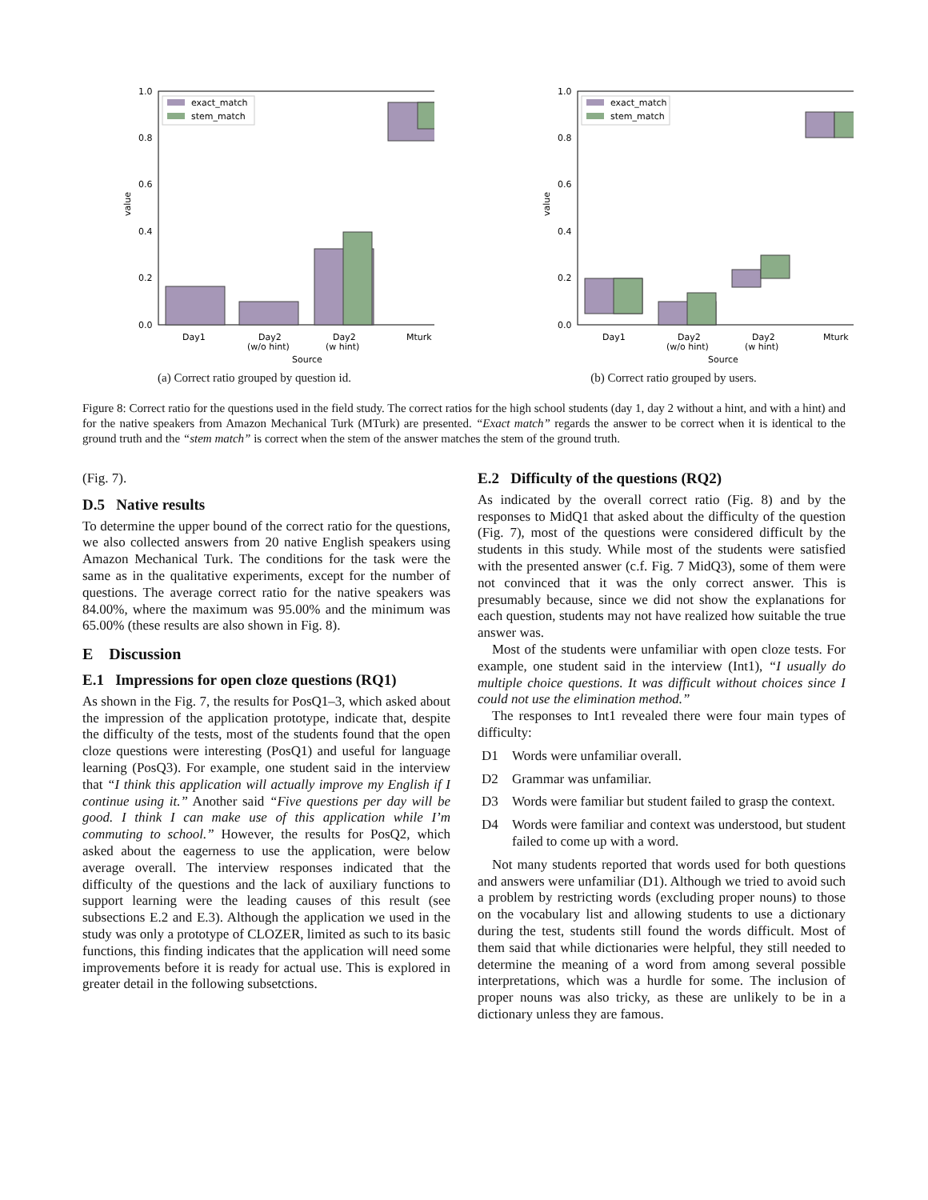1.0
0.8
0.6
0.4
0.2
0.0
value
exact_match
stem_match
Day1
Day2
(w/o hint)
Day2
(w hint)
Mturk
Source
(a) Correct ratio grouped by question id.
1.0
0.8
0.6
0.4
0.2
0.0
value
exact_match
stem_match
Day1
Day2
(w/o hint)
Day2
(w hint)
Mturk
Source
(b) Correct ratio grouped by users.
Figure 8: Correct ratio for the questions used in the field study. The correct ratios for the high school students (day 1, day 2 without a hint, and with a hint) and for the native speakers from Amazon Mechanical Turk (MTurk) are presented. “Exact match” regards the answer to be correct when it is identical to the ground truth and the “stem match” is correct when the stem of the answer matches the stem of the ground truth.
(Fig. 7).
D.5 Native results
To determine the upper bound of the correct ratio for the questions, we also collected answers from 20 native English speakers using Amazon Mechanical Turk. The conditions for the task were the same as in the qualitative experiments, except for the number of questions. The average correct ratio for the native speakers was 84.00%, where the maximum was 95.00% and the minimum was 65.00% (these results are also shown in Fig. 8).
E Discussion
E.1 Impressions for open cloze questions (RQ1)
As shown in the Fig. 7, the results for PosQ1–3, which asked about the impression of the application prototype, indicate that, despite the difficulty of the tests, most of the students found that the open cloze questions were interesting (PosQ1) and useful for language learning (PosQ3). For example, one student said in the interview that “I think this application will actually improve my English if I continue using it.” Another said “Five questions per day will be good. I think I can make use of this application while I’m commuting to school.” However, the results for PosQ2, which asked about the eagerness to use the application, were below average overall. The interview responses indicated that the difficulty of the questions and the lack of auxiliary functions to support learning were the leading causes of this result (see subsections E.2 and E.3). Although the application we used in the study was only a prototype of CLOZER, limited as such to its basic functions, this finding indicates that the application will need some improvements before it is ready for actual use. This is explored in greater detail in the following subsetctions.
E.2 Difficulty of the questions (RQ2)
As indicated by the overall correct ratio (Fig. 8) and by the responses to MidQ1 that asked about the difficulty of the question (Fig. 7), most of the questions were considered difficult by the students in this study. While most of the students were satisfied with the presented answer (c.f. Fig. 7 MidQ3), some of them were not convinced that it was the only correct answer. This is presumably because, since we did not show the explanations for each question, students may not have realized how suitable the true answer was.
Most of the students were unfamiliar with open cloze tests. For example, one student said in the interview (Int1), “I usually do multiple choice questions. It was difficult without choices since I could not use the elimination method.”
The responses to Int1 revealed there were four main types of difficulty:
D1 Words were unfamiliar overall.
D2 Grammar was unfamiliar.
D3 Words were familiar but student failed to grasp the context.
D4 Words were familiar and context was understood, but student failed to come up with a word.
Not many students reported that words used for both questions and answers were unfamiliar (D1). Although we tried to avoid such a problem by restricting words (excluding proper nouns) to those on the vocabulary list and allowing students to use a dictionary during the test, students still found the words difficult. Most of them said that while dictionaries were helpful, they still needed to determine the meaning of a word from among several possible interpretations, which was a hurdle for some. The inclusion of proper nouns was also tricky, as these are unlikely to be in a dictionary unless they are famous.